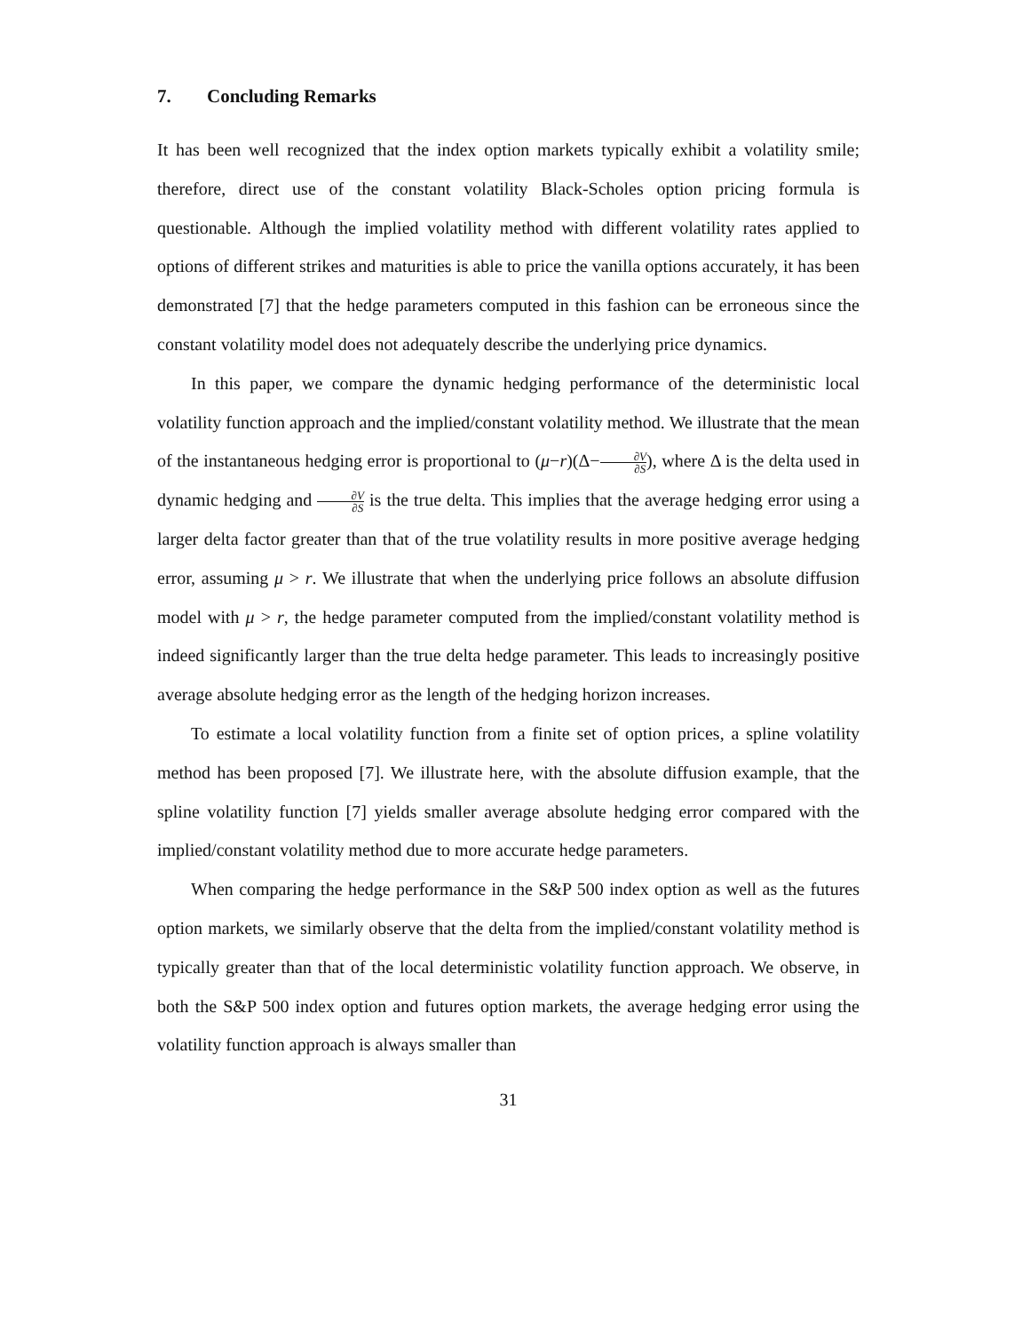7. Concluding Remarks
It has been well recognized that the index option markets typically exhibit a volatility smile; therefore, direct use of the constant volatility Black-Scholes option pricing formula is questionable. Although the implied volatility method with different volatility rates applied to options of different strikes and maturities is able to price the vanilla options accurately, it has been demonstrated [7] that the hedge parameters computed in this fashion can be erroneous since the constant volatility model does not adequately describe the underlying price dynamics.
In this paper, we compare the dynamic hedging performance of the deterministic local volatility function approach and the implied/constant volatility method. We illustrate that the mean of the instantaneous hedging error is proportional to (μ−r)(Δ−∂V ∂S), where Δ is the delta used in dynamic hedging and ∂V ∂S is the true delta. This implies that the average hedging error using a larger delta factor greater than that of the true volatility results in more positive average hedging error, assuming μ > r. We illustrate that when the underlying price follows an absolute diffusion model with μ > r, the hedge parameter computed from the implied/constant volatility method is indeed significantly larger than the true delta hedge parameter. This leads to increasingly positive average absolute hedging error as the length of the hedging horizon increases.
To estimate a local volatility function from a finite set of option prices, a spline volatility method has been proposed [7]. We illustrate here, with the absolute diffusion example, that the spline volatility function [7] yields smaller average absolute hedging error compared with the implied/constant volatility method due to more accurate hedge parameters.
When comparing the hedge performance in the S&P 500 index option as well as the futures option markets, we similarly observe that the delta from the implied/constant volatility method is typically greater than that of the local deterministic volatility function approach. We observe, in both the S&P 500 index option and futures option markets, the average hedging error using the volatility function approach is always smaller than
31